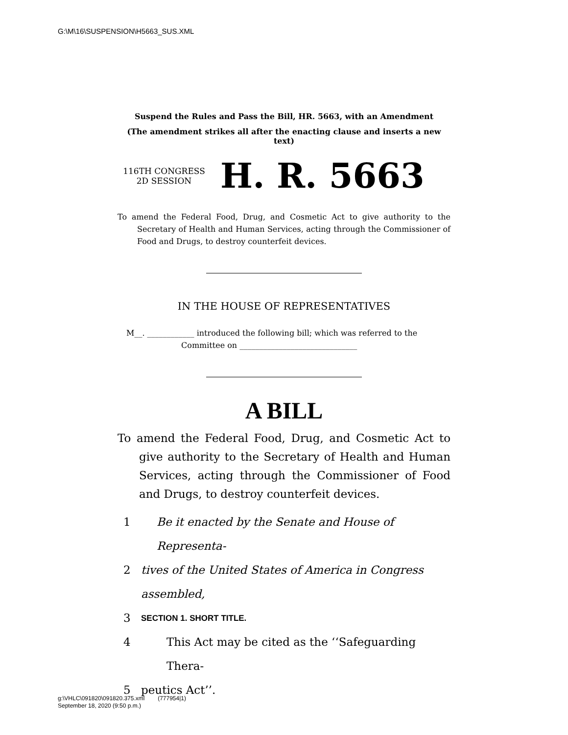G:\M\16\SUSPENSION\H5663_SUS.XML
Suspend the Rules and Pass the Bill, HR. 5663, with an Amendment
(The amendment strikes all after the enacting clause and inserts a new text)
116TH CONGRESS
2D SESSION
H. R. 5663
To amend the Federal Food, Drug, and Cosmetic Act to give authority to the Secretary of Health and Human Services, acting through the Commissioner of Food and Drugs, to destroy counterfeit devices.
IN THE HOUSE OF REPRESENTATIVES
M__. ____________ introduced the following bill; which was referred to the Committee on ______________________________
A BILL
To amend the Federal Food, Drug, and Cosmetic Act to give authority to the Secretary of Health and Human Services, acting through the Commissioner of Food and Drugs, to destroy counterfeit devices.
1 Be it enacted by the Senate and House of Representa-
2 tives of the United States of America in Congress assembled,
3 SECTION 1. SHORT TITLE.
4 This Act may be cited as the ‘‘Safeguarding Thera-
5 peutics Act’’.
g:\VHLC\091820\091820.375.xml (777954|1)
September 18, 2020 (9:50 p.m.)